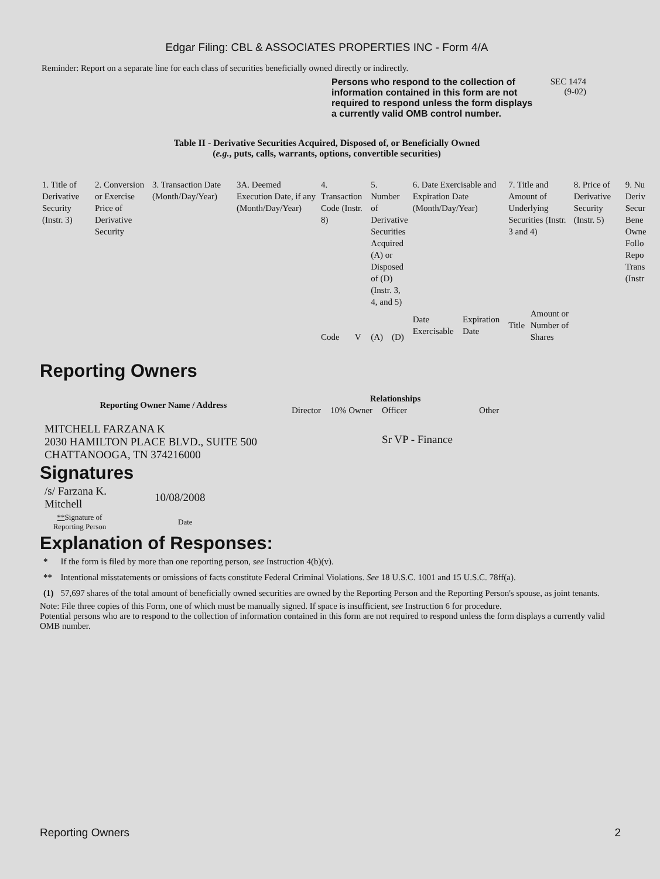Edgar Filing: CBL & ASSOCIATES PROPERTIES INC - Form 4/A
Reminder: Report on a separate line for each class of securities beneficially owned directly or indirectly.
Persons who respond to the collection of information contained in this form are not required to respond unless the form displays a currently valid OMB control number.
SEC 1474
(9-02)
Table II - Derivative Securities Acquired, Disposed of, or Beneficially Owned
(e.g., puts, calls, warrants, options, convertible securities)
| 1. Title of Derivative Security (Instr. 3) | 2. Conversion or Exercise Price of Derivative Security | 3. Transaction Date (Month/Day/Year) | 3A. Deemed Execution Date, if any (Month/Day/Year) | 4. Transaction Code (Instr. 8) | | 5. Number of Derivative Securities Acquired (A) or Disposed of (D) (Instr. 3, 4, and 5) | | 6. Date Exercisable and Expiration Date (Month/Day/Year) | | 7. Title and Amount of Underlying Securities (Instr. 3 and 4) | | 8. Price of Derivative Security (Instr. 5) | 9. Nu Deriv Secur Bene Owne Follo Repo Trans (Instr |
| | | | | Code | V | (A) | (D) | Date Exercisable | Expiration Date | Title | Amount or Number of Shares | | |
Reporting Owners
| Reporting Owner Name / Address | Relationships | | | |
| --- | --- | --- | --- | --- |
| | Director | 10% Owner | Officer | Other |
| MITCHELL FARZANA K 2030 HAMILTON PLACE BLVD., SUITE 500 CHATTANOOGA, TN 374216000 | | | Sr VP - Finance | |
Signatures
| /s/ Farzana K. Mitchell | 10/08/2008 |
| ** Signature of Reporting Person | Date |
Explanation of Responses:
| * | If the form is filed by more than one reporting person, see Instruction 4(b)(v). |
| ** | Intentional misstatements or omissions of facts constitute Federal Criminal Violations. See 18 U.S.C. 1001 and 15 U.S.C. 78ff(a). |
| (1) | 57,697 shares of the total amount of beneficially owned securities are owned by the Reporting Person and the Reporting Person's spouse, as joint tenants. |
Note: File three copies of this Form, one of which must be manually signed. If space is insufficient, see Instruction 6 for procedure.
Potential persons who are to respond to the collection of information contained in this form are not required to respond unless the form displays a currently valid OMB number.
Reporting Owners 2